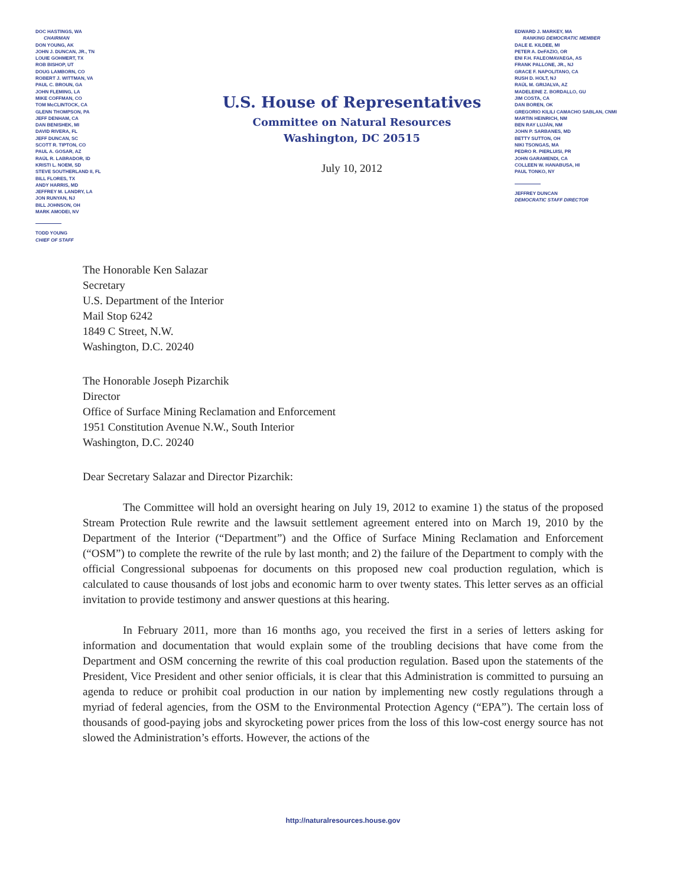DOC HASTINGS, WA
CHAIRMAN
DON YOUNG, AK
JOHN J. DUNCAN, JR., TN
LOUIE GOHMERT, TX
ROB BISHOP, UT
DOUG LAMBORN, CO
ROBERT J. WITTMAN, VA
PAUL C. BROUN, GA
JOHN FLEMING, LA
MIKE COFFMAN, CO
TOM McCLINTOCK, CA
GLENN THOMPSON, PA
JEFF DENHAM, CA
DAN BENISHEK, MI
DAVID RIVERA, FL
JEFF DUNCAN, SC
SCOTT R. TIPTON, CO
PAUL A. GOSAR, AZ
RAÚL R. LABRADOR, ID
KRISTI L. NOEM, SD
STEVE SOUTHERLAND II, FL
BILL FLORES, TX
ANDY HARRIS, MD
JEFFREY M. LANDRY, LA
JON RUNYAN, NJ
BILL JOHNSON, OH
MARK AMODEI, NV
TODD YOUNG
CHIEF OF STAFF
U.S. House of Representatives
Committee on Natural Resources
Washington, DC 20515
July 10, 2012
EDWARD J. MARKEY, MA
RANKING DEMOCRATIC MEMBER
DALE E. KILDEE, MI
PETER A. DeFAZIO, OR
ENI F.H. FALEOMAVAEGA, AS
FRANK PALLONE, JR., NJ
GRACE F. NAPOLITANO, CA
RUSH D. HOLT, NJ
RAÚL M. GRIJALVA, AZ
MADELEINE Z. BORDALLO, GU
JIM COSTA, CA
DAN BOREN, OK
GREGORIO KILILI CAMACHO SABLAN, CNMI
MARTIN HEINRICH, NM
BEN RAY LUJÁN, NM
JOHN P. SARBANES, MD
BETTY SUTTON, OH
NIKI TSONGAS, MA
PEDRO R. PIERLUISI, PR
JOHN GARAMENDI, CA
COLLEEN W. HANABUSA, HI
PAUL TONKO, NY
JEFFREY DUNCAN
DEMOCRATIC STAFF DIRECTOR
The Honorable Ken Salazar
Secretary
U.S. Department of the Interior
Mail Stop 6242
1849 C Street, N.W.
Washington, D.C. 20240
The Honorable Joseph Pizarchik
Director
Office of Surface Mining Reclamation and Enforcement
1951 Constitution Avenue N.W., South Interior
Washington, D.C. 20240
Dear Secretary Salazar and Director Pizarchik:
The Committee will hold an oversight hearing on July 19, 2012 to examine 1) the status of the proposed Stream Protection Rule rewrite and the lawsuit settlement agreement entered into on March 19, 2010 by the Department of the Interior (“Department”) and the Office of Surface Mining Reclamation and Enforcement (“OSM”) to complete the rewrite of the rule by last month; and 2) the failure of the Department to comply with the official Congressional subpoenas for documents on this proposed new coal production regulation, which is calculated to cause thousands of lost jobs and economic harm to over twenty states. This letter serves as an official invitation to provide testimony and answer questions at this hearing.
In February 2011, more than 16 months ago, you received the first in a series of letters asking for information and documentation that would explain some of the troubling decisions that have come from the Department and OSM concerning the rewrite of this coal production regulation. Based upon the statements of the President, Vice President and other senior officials, it is clear that this Administration is committed to pursuing an agenda to reduce or prohibit coal production in our nation by implementing new costly regulations through a myriad of federal agencies, from the OSM to the Environmental Protection Agency (“EPA”). The certain loss of thousands of good-paying jobs and skyrocketing power prices from the loss of this low-cost energy source has not slowed the Administration’s efforts. However, the actions of the
http://naturalresources.house.gov